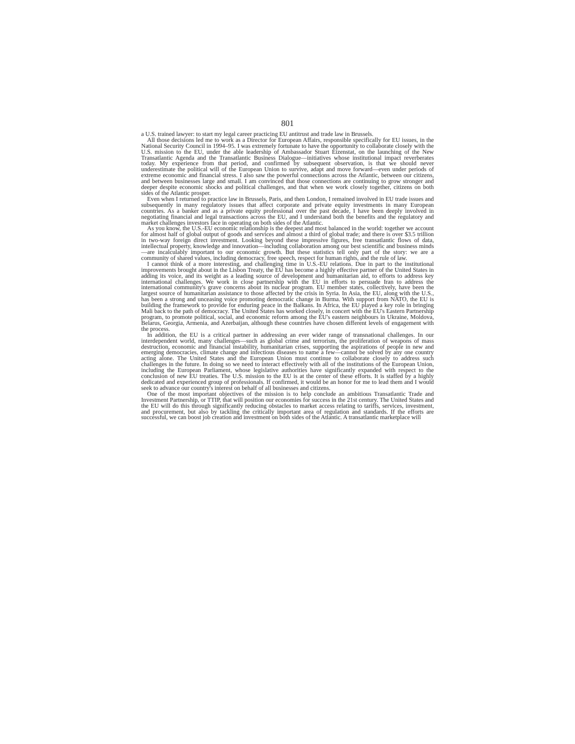801
a U.S. trained lawyer: to start my legal career practicing EU antitrust and trade law in Brussels.
All those decisions led me to work as a Director for European Affairs, responsible specifically for EU issues, in the National Security Council in 1994–95. I was extremely fortunate to have the opportunity to collaborate closely with the U.S. mission to the EU, under the able leadership of Ambassador Stuart Eizenstat, on the launching of the New Transatlantic Agenda and the Transatlantic Business Dialogue—initiatives whose institutional impact reverberates today. My experience from that period, and confirmed by subsequent observation, is that we should never underestimate the political will of the European Union to survive, adapt and move forward—even under periods of extreme economic and financial stress. I also saw the powerful connections across the Atlantic, between our citizens, and between businesses large and small. I am convinced that those connections are continuing to grow stronger and deeper despite economic shocks and political challenges, and that when we work closely together, citizens on both sides of the Atlantic prosper.
Even when I returned to practice law in Brussels, Paris, and then London, I remained involved in EU trade issues and subsequently in many regulatory issues that affect corporate and private equity investments in many European countries. As a banker and as a private equity professional over the past decade, I have been deeply involved in negotiating financial and legal transactions across the EU, and I understand both the benefits and the regulatory and market challenges investors face in operating on both sides of the Atlantic.
As you know, the U.S.-EU economic relationship is the deepest and most balanced in the world: together we account for almost half of global output of goods and services and almost a third of global trade; and there is over $3.5 trillion in two-way foreign direct investment. Looking beyond these impressive figures, free transatlantic flows of data, intellectual property, knowledge and innovation—including collaboration among our best scientific and business minds—are incalculably important to our economic growth. But these statistics tell only part of the story: we are a community of shared values, including democracy, free speech, respect for human rights, and the rule of law.
I cannot think of a more interesting, and challenging time in U.S.-EU relations. Due in part to the institutional improvements brought about in the Lisbon Treaty, the EU has become a highly effective partner of the United States in adding its voice, and its weight as a leading source of development and humanitarian aid, to efforts to address key international challenges. We work in close partnership with the EU in efforts to persuade Iran to address the international community's grave concerns about its nuclear program. EU member states, collectively, have been the largest source of humanitarian assistance to those affected by the crisis in Syria. In Asia, the EU, along with the U.S., has been a strong and unceasing voice promoting democratic change in Burma. With support from NATO, the EU is building the framework to provide for enduring peace in the Balkans. In Africa, the EU played a key role in bringing Mali back to the path of democracy. The United States has worked closely, in concert with the EU's Eastern Partnership program, to promote political, social, and economic reform among the EU's eastern neighbours in Ukraine, Moldova, Belarus, Georgia, Armenia, and Azerbaijan, although these countries have chosen different levels of engagement with the process.
In addition, the EU is a critical partner in addressing an ever wider range of transnational challenges. In our interdependent world, many challenges—such as global crime and terrorism, the proliferation of weapons of mass destruction, economic and financial instability, humanitarian crises, supporting the aspirations of people in new and emerging democracies, climate change and infectious diseases to name a few—cannot be solved by any one country acting alone. The United States and the European Union must continue to collaborate closely to address such challenges in the future. In doing so we need to interact effectively with all of the institutions of the European Union, including the European Parliament, whose legislative authorities have significantly expanded with respect to the conclusion of new EU treaties. The U.S. mission to the EU is at the center of these efforts. It is staffed by a highly dedicated and experienced group of professionals. If confirmed, it would be an honor for me to lead them and I would seek to advance our country's interest on behalf of all businesses and citizens.
One of the most important objectives of the mission is to help conclude an ambitious Transatlantic Trade and Investment Partnership, or TTIP, that will position our economies for success in the 21st century. The United States and the EU will do this through significantly reducing obstacles to market access relating to tariffs, services, investment, and procurement, but also by tackling the critically important area of regulation and standards. If the efforts are successful, we can boost job creation and investment on both sides of the Atlantic. A transatlantic marketplace will